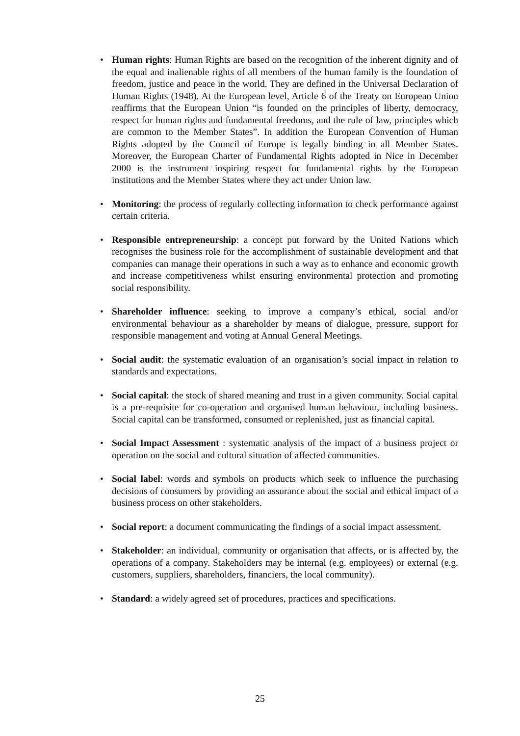• Human rights: Human Rights are based on the recognition of the inherent dignity and of the equal and inalienable rights of all members of the human family is the foundation of freedom, justice and peace in the world. They are defined in the Universal Declaration of Human Rights (1948). At the European level, Article 6 of the Treaty on European Union reaffirms that the European Union “is founded on the principles of liberty, democracy, respect for human rights and fundamental freedoms, and the rule of law, principles which are common to the Member States”. In addition the European Convention of Human Rights adopted by the Council of Europe is legally binding in all Member States. Moreover, the European Charter of Fundamental Rights adopted in Nice in December 2000 is the instrument inspiring respect for fundamental rights by the European institutions and the Member States where they act under Union law.
• Monitoring: the process of regularly collecting information to check performance against certain criteria.
• Responsible entrepreneurship: a concept put forward by the United Nations which recognises the business role for the accomplishment of sustainable development and that companies can manage their operations in such a way as to enhance and economic growth and increase competitiveness whilst ensuring environmental protection and promoting social responsibility.
• Shareholder influence: seeking to improve a company’s ethical, social and/or environmental behaviour as a shareholder by means of dialogue, pressure, support for responsible management and voting at Annual General Meetings.
• Social audit: the systematic evaluation of an organisation’s social impact in relation to standards and expectations.
• Social capital: the stock of shared meaning and trust in a given community. Social capital is a pre-requisite for co-operation and organised human behaviour, including business. Social capital can be transformed, consumed or replenished, just as financial capital.
• Social Impact Assessment : systematic analysis of the impact of a business project or operation on the social and cultural situation of affected communities.
• Social label: words and symbols on products which seek to influence the purchasing decisions of consumers by providing an assurance about the social and ethical impact of a business process on other stakeholders.
• Social report: a document communicating the findings of a social impact assessment.
• Stakeholder: an individual, community or organisation that affects, or is affected by, the operations of a company. Stakeholders may be internal (e.g. employees) or external (e.g. customers, suppliers, shareholders, financiers, the local community).
• Standard: a widely agreed set of procedures, practices and specifications.
25